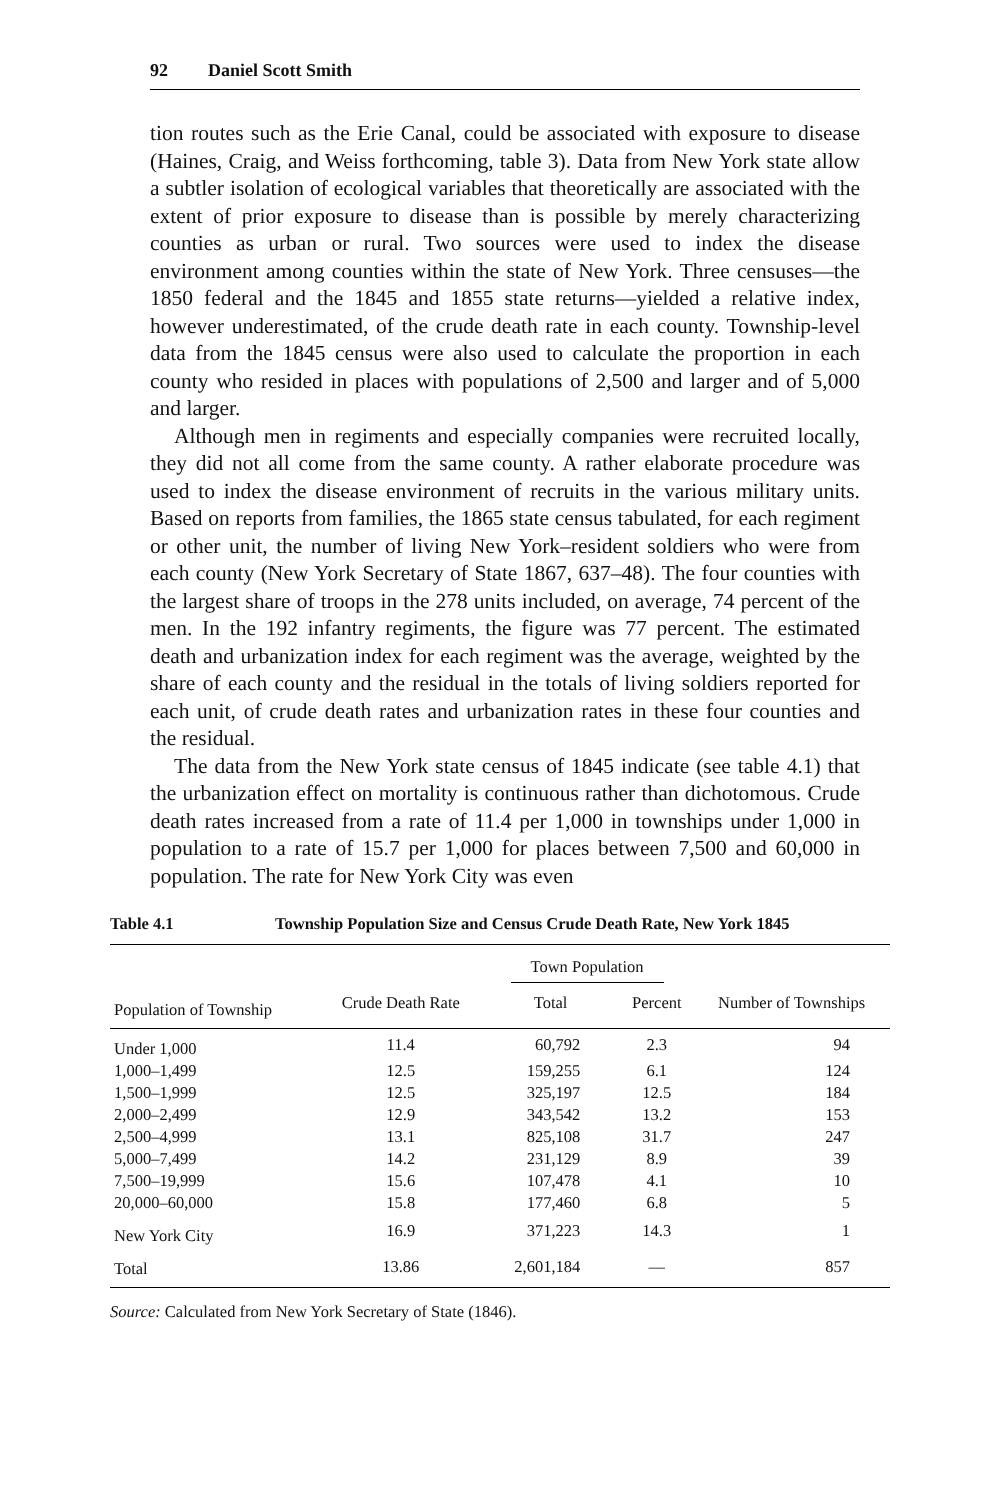92 Daniel Scott Smith
tion routes such as the Erie Canal, could be associated with exposure to disease (Haines, Craig, and Weiss forthcoming, table 3). Data from New York state allow a subtler isolation of ecological variables that theoretically are associated with the extent of prior exposure to disease than is possible by merely characterizing counties as urban or rural. Two sources were used to index the disease environment among counties within the state of New York. Three censuses—the 1850 federal and the 1845 and 1855 state returns—yielded a relative index, however underestimated, of the crude death rate in each county. Township-level data from the 1845 census were also used to calculate the proportion in each county who resided in places with populations of 2,500 and larger and of 5,000 and larger.
Although men in regiments and especially companies were recruited locally, they did not all come from the same county. A rather elaborate procedure was used to index the disease environment of recruits in the various military units. Based on reports from families, the 1865 state census tabulated, for each regiment or other unit, the number of living New York–resident soldiers who were from each county (New York Secretary of State 1867, 637–48). The four counties with the largest share of troops in the 278 units included, on average, 74 percent of the men. In the 192 infantry regiments, the figure was 77 percent. The estimated death and urbanization index for each regiment was the average, weighted by the share of each county and the residual in the totals of living soldiers reported for each unit, of crude death rates and urbanization rates in these four counties and the residual.
The data from the New York state census of 1845 indicate (see table 4.1) that the urbanization effect on mortality is continuous rather than dichotomous. Crude death rates increased from a rate of 11.4 per 1,000 in townships under 1,000 in population to a rate of 15.7 per 1,000 for places between 7,500 and 60,000 in population. The rate for New York City was even
Table 4.1 Township Population Size and Census Crude Death Rate, New York 1845
| | | Town Population | | |
| --- | --- | --- | --- | --- |
| Population of Township | Crude Death Rate | Total | Percent | Number of Townships |
| Under 1,000 | 11.4 | 60,792 | 2.3 | 94 |
| 1,000–1,499 | 12.5 | 159,255 | 6.1 | 124 |
| 1,500–1,999 | 12.5 | 325,197 | 12.5 | 184 |
| 2,000–2,499 | 12.9 | 343,542 | 13.2 | 153 |
| 2,500–4,999 | 13.1 | 825,108 | 31.7 | 247 |
| 5,000–7,499 | 14.2 | 231,129 | 8.9 | 39 |
| 7,500–19,999 | 15.6 | 107,478 | 4.1 | 10 |
| 20,000–60,000 | 15.8 | 177,460 | 6.8 | 5 |
| New York City | 16.9 | 371,223 | 14.3 | 1 |
| Total | 13.86 | 2,601,184 | — | 857 |
Source: Calculated from New York Secretary of State (1846).